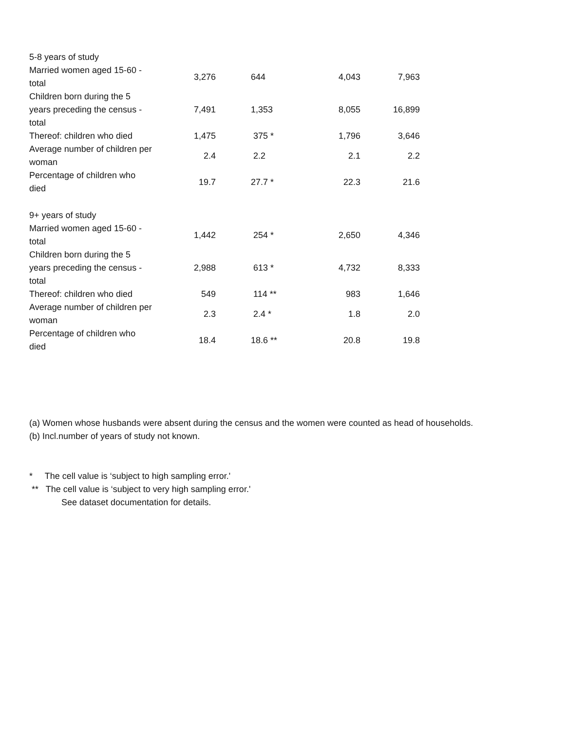| 5-8 years of study | | | | |
| Married women aged 15-60 - total | 3,276 | 644 | 4,043 | 7,963 |
| Children born during the 5 years preceding the census - total | 7,491 | 1,353 | 8,055 | 16,899 |
| Thereof: children who died | 1,475 | 375 * | 1,796 | 3,646 |
| Average number of children per woman | 2.4 | 2.2 | 2.1 | 2.2 |
| Percentage of children who died | 19.7 | 27.7 * | 22.3 | 21.6 |
| 9+ years of study | | | | |
| Married women aged 15-60 - total | 1,442 | 254 * | 2,650 | 4,346 |
| Children born during the 5 years preceding the census - total | 2,988 | 613 * | 4,732 | 8,333 |
| Thereof: children who died | 549 | 114 ** | 983 | 1,646 |
| Average number of children per woman | 2.3 | 2.4 * | 1.8 | 2.0 |
| Percentage of children who died | 18.4 | 18.6 ** | 20.8 | 19.8 |
(a) Women whose husbands were absent during the census and the women were counted as head of households.
(b) Incl.number of years of study not known.
* The cell value is ‘subject to high sampling error.'
** The cell value is ‘subject to very high sampling error.'
See dataset documentation for details.